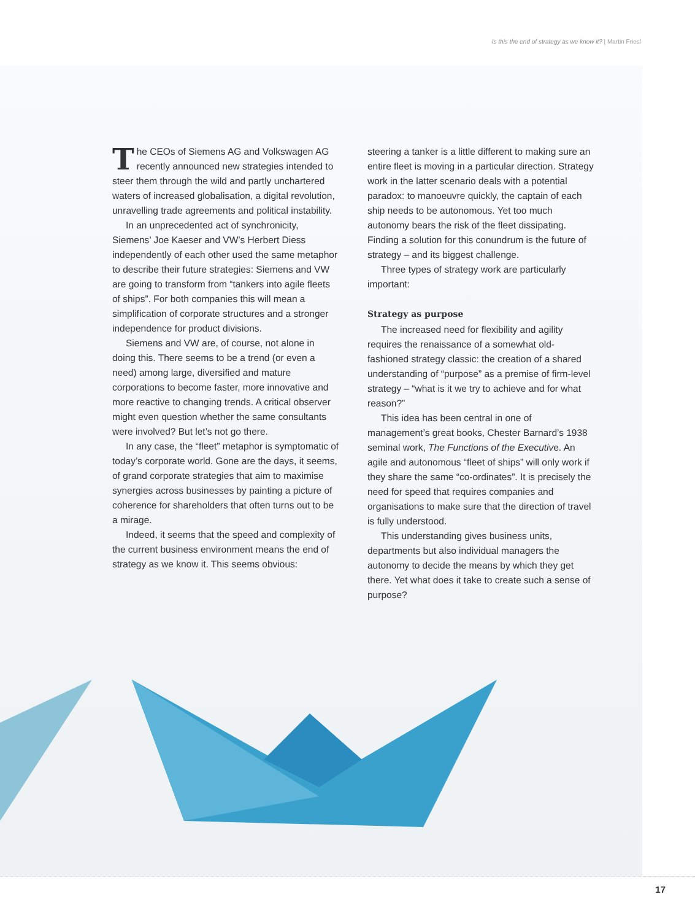Is this the end of strategy as we know it? | Martin Friesl
The CEOs of Siemens AG and Volkswagen AG recently announced new strategies intended to steer them through the wild and partly unchartered waters of increased globalisation, a digital revolution, unravelling trade agreements and political instability.
In an unprecedented act of synchronicity, Siemens’ Joe Kaeser and VW’s Herbert Diess independently of each other used the same metaphor to describe their future strategies: Siemens and VW are going to transform from “tankers into agile fleets of ships”. For both companies this will mean a simplification of corporate structures and a stronger independence for product divisions.
Siemens and VW are, of course, not alone in doing this. There seems to be a trend (or even a need) among large, diversified and mature corporations to become faster, more innovative and more reactive to changing trends. A critical observer might even question whether the same consultants were involved? But let’s not go there.
In any case, the “fleet” metaphor is symptomatic of today’s corporate world. Gone are the days, it seems, of grand corporate strategies that aim to maximise synergies across businesses by painting a picture of coherence for shareholders that often turns out to be a mirage.
Indeed, it seems that the speed and complexity of the current business environment means the end of strategy as we know it. This seems obvious:
steering a tanker is a little different to making sure an entire fleet is moving in a particular direction. Strategy work in the latter scenario deals with a potential paradox: to manoeuvre quickly, the captain of each ship needs to be autonomous. Yet too much autonomy bears the risk of the fleet dissipating. Finding a solution for this conundrum is the future of strategy – and its biggest challenge.
Three types of strategy work are particularly important:
Strategy as purpose
The increased need for flexibility and agility requires the renaissance of a somewhat old-fashioned strategy classic: the creation of a shared understanding of “purpose” as a premise of firm-level strategy – “what is it we try to achieve and for what reason?”
This idea has been central in one of management’s great books, Chester Barnard’s 1938 seminal work, The Functions of the Executive. An agile and autonomous “fleet of ships” will only work if they share the same “co-ordinates”. It is precisely the need for speed that requires companies and organisations to make sure that the direction of travel is fully understood.
This understanding gives business units, departments but also individual managers the autonomy to decide the means by which they get there. Yet what does it take to create such a sense of purpose?
17